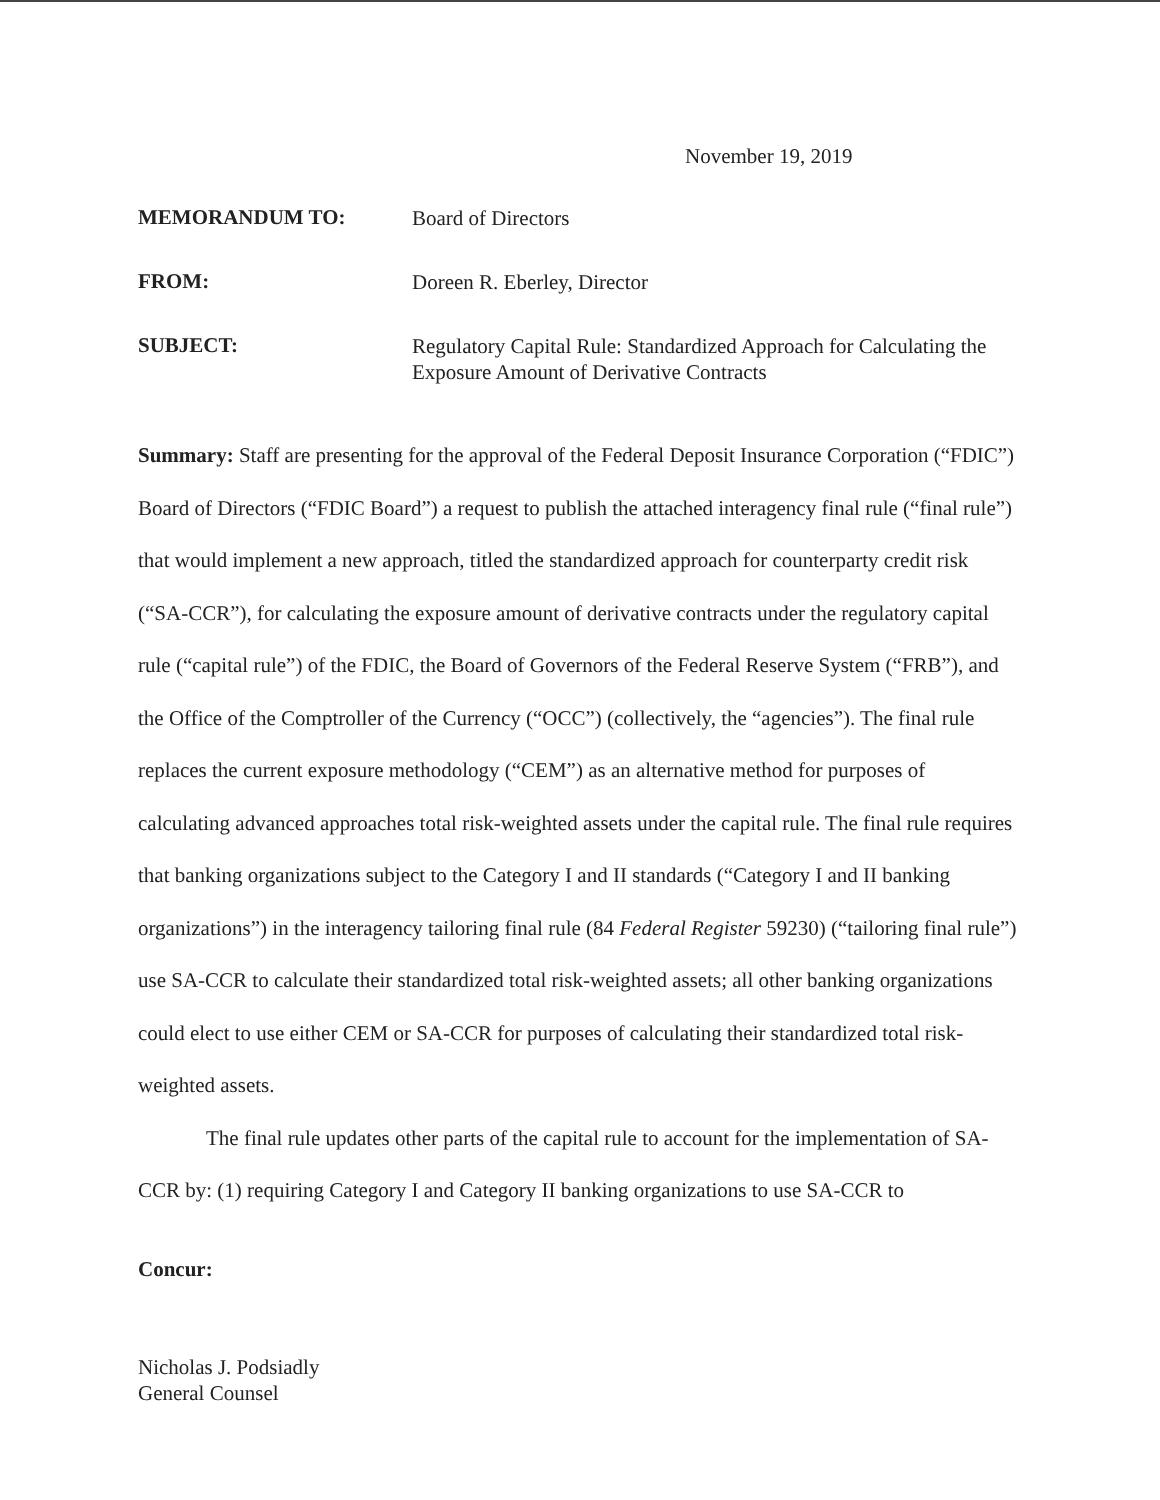November 19, 2019
MEMORANDUM TO: Board of Directors
FROM: Doreen R. Eberley, Director
SUBJECT: Regulatory Capital Rule: Standardized Approach for Calculating the Exposure Amount of Derivative Contracts
Summary: Staff are presenting for the approval of the Federal Deposit Insurance Corporation (“FDIC”) Board of Directors (“FDIC Board”) a request to publish the attached interagency final rule (“final rule”) that would implement a new approach, titled the standardized approach for counterparty credit risk (“SA-CCR”), for calculating the exposure amount of derivative contracts under the regulatory capital rule (“capital rule”) of the FDIC, the Board of Governors of the Federal Reserve System (“FRB”), and the Office of the Comptroller of the Currency (“OCC”) (collectively, the “agencies”). The final rule replaces the current exposure methodology (“CEM”) as an alternative method for purposes of calculating advanced approaches total risk-weighted assets under the capital rule. The final rule requires that banking organizations subject to the Category I and II standards (“Category I and II banking organizations”) in the interagency tailoring final rule (84 Federal Register 59230) (“tailoring final rule”) use SA-CCR to calculate their standardized total risk-weighted assets; all other banking organizations could elect to use either CEM or SA-CCR for purposes of calculating their standardized total risk-weighted assets.
The final rule updates other parts of the capital rule to account for the implementation of SA-CCR by: (1) requiring Category I and Category II banking organizations to use SA-CCR to
Concur:
Nicholas J. Podsiadly
General Counsel